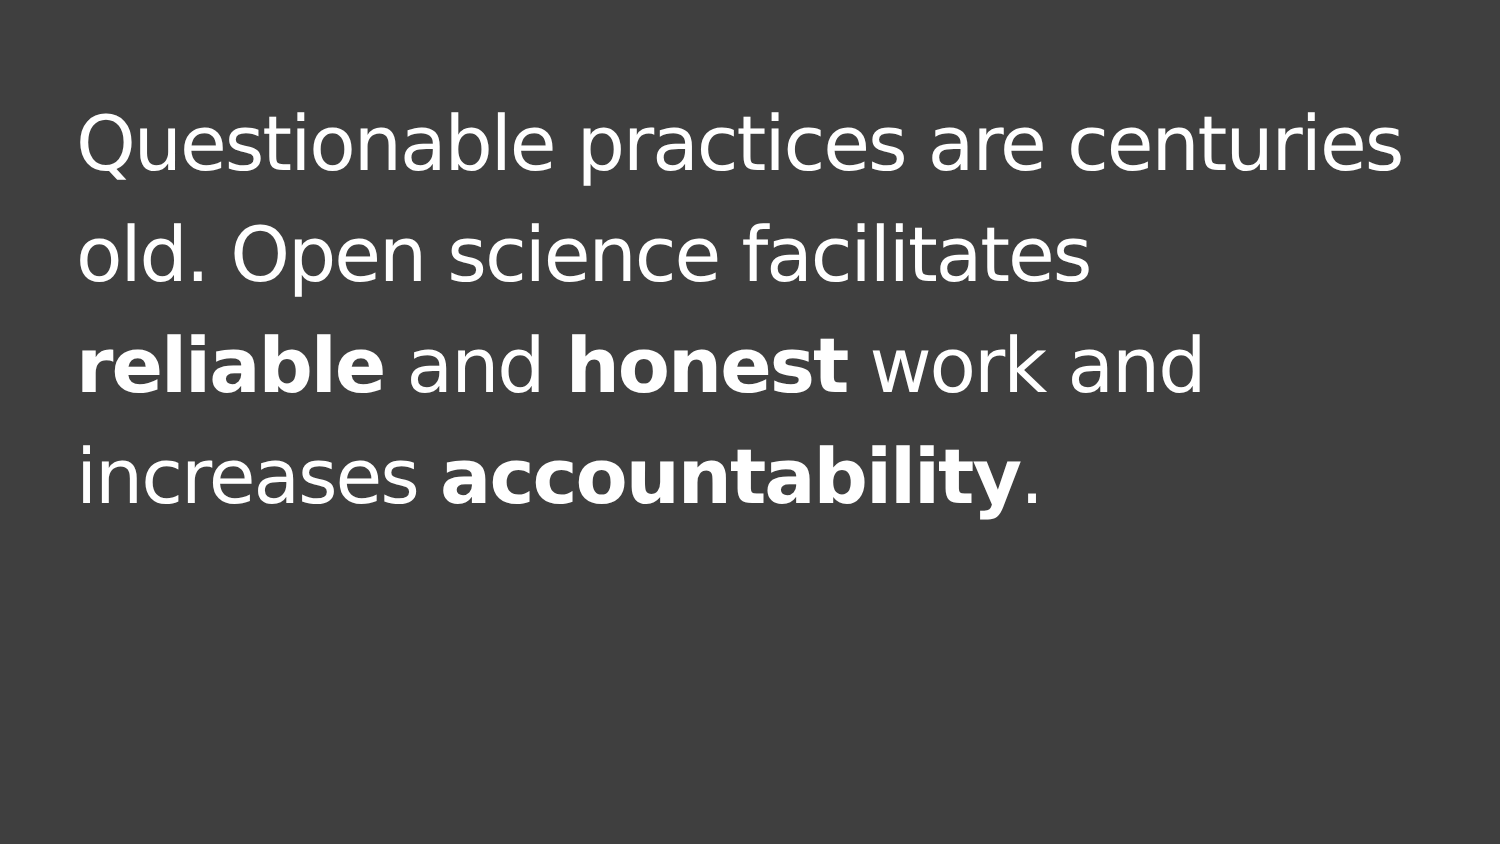Questionable practices are centuries old. Open science facilitates reliable and honest work and increases accountability.